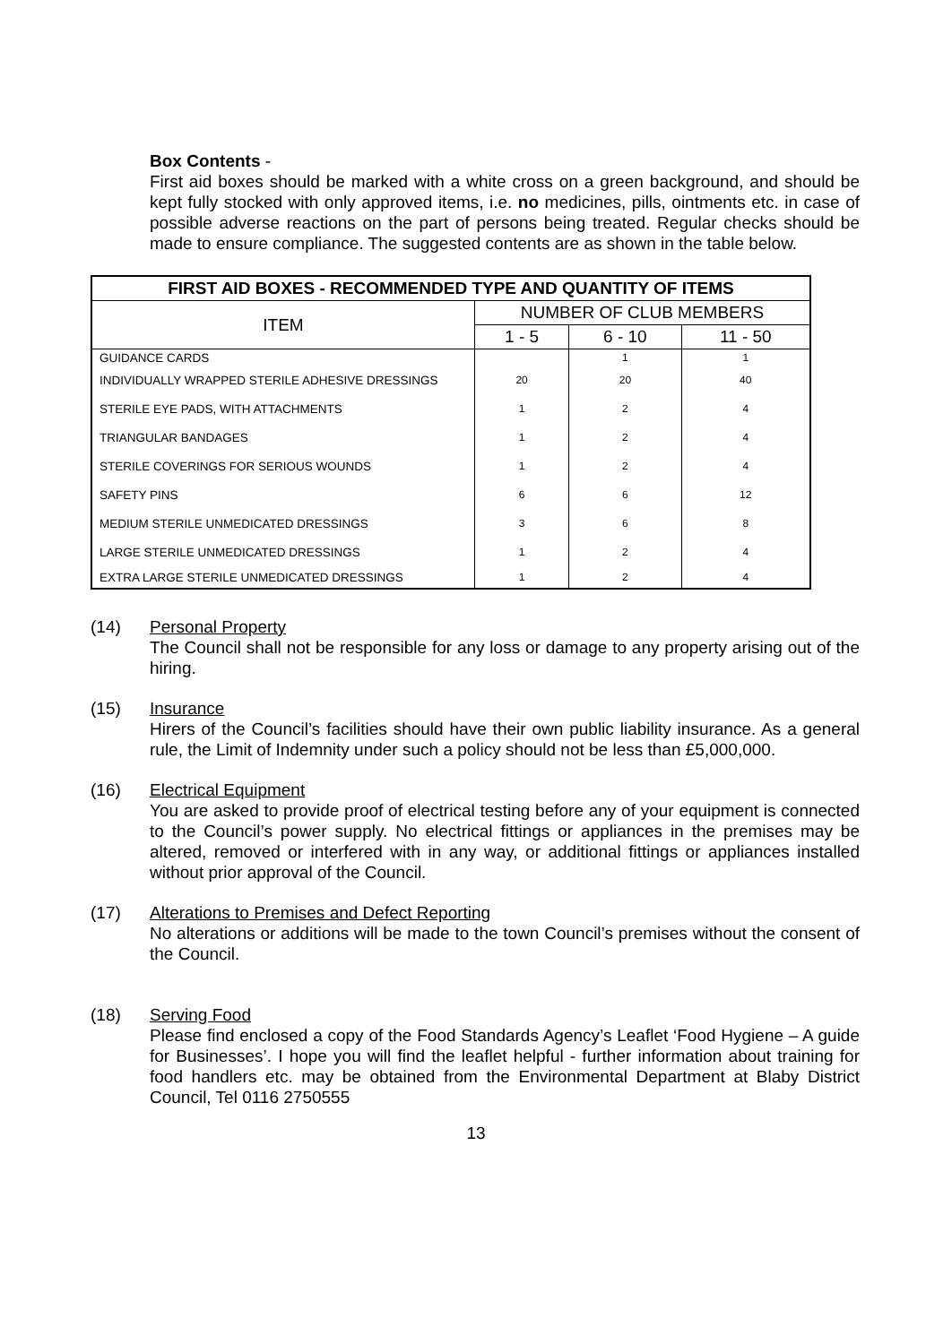Box Contents -
First aid boxes should be marked with a white cross on a green background, and should be kept fully stocked with only approved items, i.e. no medicines, pills, ointments etc. in case of possible adverse reactions on the part of persons being treated. Regular checks should be made to ensure compliance. The suggested contents are as shown in the table below.
| FIRST AID BOXES - RECOMMENDED TYPE AND QUANTITY OF ITEMS | | | |
| --- | --- | --- | --- |
| ITEM | NUMBER OF CLUB MEMBERS | | |
| | 1 - 5 | 6 - 10 | 11 - 50 |
| GUIDANCE CARDS | | 1 | 1 |
| INDIVIDUALLY WRAPPED STERILE ADHESIVE DRESSINGS | 20 | 20 | 40 |
| STERILE EYE PADS, WITH ATTACHMENTS | 1 | 2 | 4 |
| TRIANGULAR BANDAGES | 1 | 2 | 4 |
| STERILE COVERINGS FOR SERIOUS WOUNDS | 1 | 2 | 4 |
| SAFETY PINS | 6 | 6 | 12 |
| MEDIUM STERILE UNMEDICATED DRESSINGS | 3 | 6 | 8 |
| LARGE STERILE UNMEDICATED DRESSINGS | 1 | 2 | 4 |
| EXTRA LARGE STERILE UNMEDICATED DRESSINGS | 1 | 2 | 4 |
(14) Personal Property
The Council shall not be responsible for any loss or damage to any property arising out of the hiring.
(15) Insurance
Hirers of the Council’s facilities should have their own public liability insurance. As a general rule, the Limit of Indemnity under such a policy should not be less than £5,000,000.
(16) Electrical Equipment
You are asked to provide proof of electrical testing before any of your equipment is connected to the Council’s power supply. No electrical fittings or appliances in the premises may be altered, removed or interfered with in any way, or additional fittings or appliances installed without prior approval of the Council.
(17) Alterations to Premises and Defect Reporting
No alterations or additions will be made to the town Council’s premises without the consent of the Council.
(18) Serving Food
Please find enclosed a copy of the Food Standards Agency’s Leaflet ‘Food Hygiene – A guide for Businesses’. I hope you will find the leaflet helpful - further information about training for food handlers etc. may be obtained from the Environmental Department at Blaby District Council, Tel 0116 2750555
13